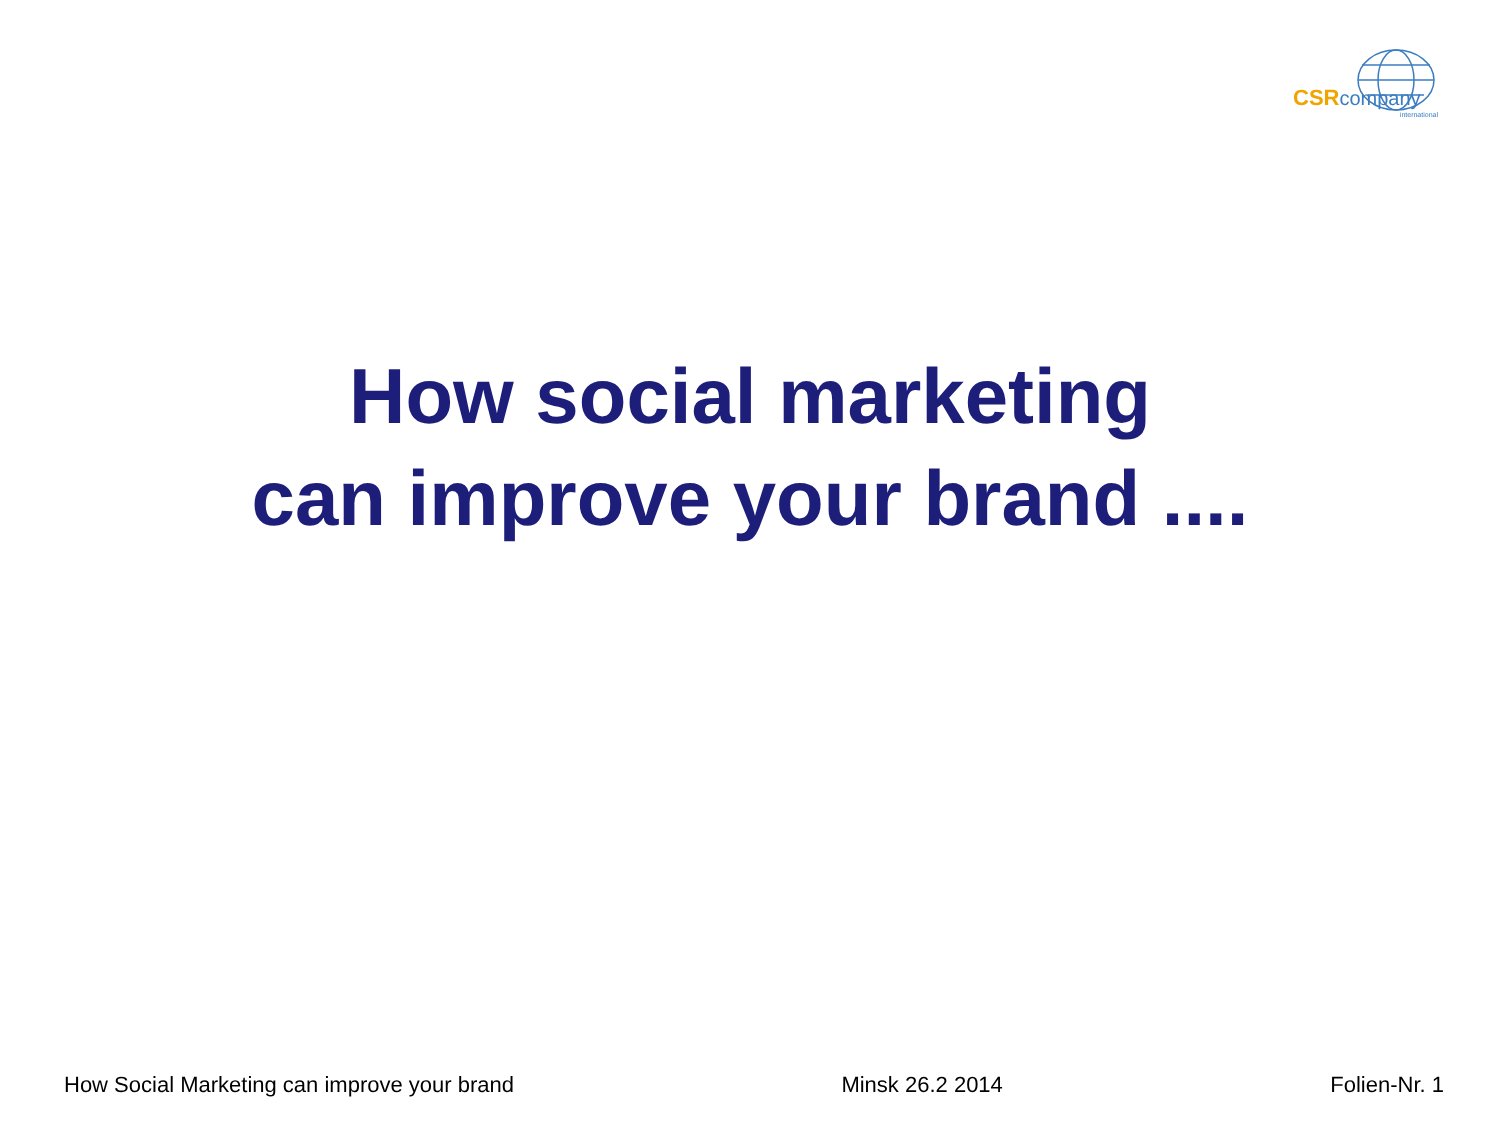CSRcompany
international
How social marketing
can improve your brand ....
How Social Marketing can improve your brand Minsk 26.2 2014 Folien-Nr. 1